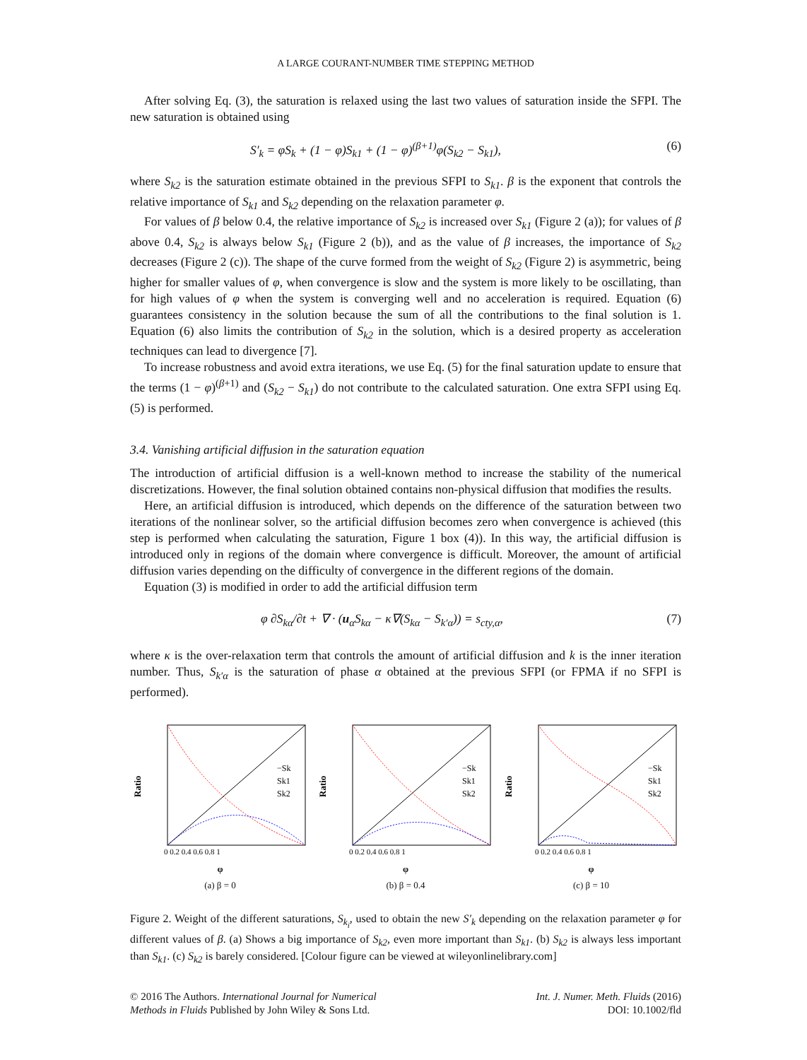A LARGE COURANT-NUMBER TIME STEPPING METHOD
After solving Eq. (3), the saturation is relaxed using the last two values of saturation inside the SFPI. The new saturation is obtained using
S′<sub>k</sub> = φS<sub>k</sub> + (1 − φ)S<sub>k1</sub> + (1 − φ)<sup>(β+1)</sup>φ(S<sub>k2</sub> − S<sub>k1</sub>), (6)
where S<sub>k2</sub> is the saturation estimate obtained in the previous SFPI to S<sub>k1</sub>. β is the exponent that controls the relative importance of S<sub>k1</sub> and S<sub>k2</sub> depending on the relaxation parameter φ.
For values of β below 0.4, the relative importance of S<sub>k2</sub> is increased over S<sub>k1</sub> (Figure 2 (a)); for values of β above 0.4, S<sub>k2</sub> is always below S<sub>k1</sub> (Figure 2 (b)), and as the value of β increases, the importance of S<sub>k2</sub> decreases (Figure 2 (c)). The shape of the curve formed from the weight of S<sub>k2</sub> (Figure 2) is asymmetric, being higher for smaller values of φ, when convergence is slow and the system is more likely to be oscillating, than for high values of φ when the system is converging well and no acceleration is required. Equation (6) guarantees consistency in the solution because the sum of all the contributions to the final solution is 1. Equation (6) also limits the contribution of S<sub>k2</sub> in the solution, which is a desired property as acceleration techniques can lead to divergence [7].
To increase robustness and avoid extra iterations, we use Eq. (5) for the final saturation update to ensure that the terms (1 − φ)<sup>(β+1)</sup> and (S<sub>k2</sub> − S<sub>k1</sub>) do not contribute to the calculated saturation. One extra SFPI using Eq. (5) is performed.
3.4. Vanishing artificial diffusion in the saturation equation
The introduction of artificial diffusion is a well-known method to increase the stability of the numerical discretizations. However, the final solution obtained contains non-physical diffusion that modifies the results.
Here, an artificial diffusion is introduced, which depends on the difference of the saturation between two iterations of the nonlinear solver, so the artificial diffusion becomes zero when convergence is achieved (this step is performed when calculating the saturation, Figure 1 box (4)). In this way, the artificial diffusion is introduced only in regions of the domain where convergence is difficult. Moreover, the amount of artificial diffusion varies depending on the difficulty of convergence in the different regions of the domain.
Equation (3) is modified in order to add the artificial diffusion term
φ ∂S<sub>kα</sub>/∂t + ∇ · (u<sub>α</sub>S<sub>kα</sub> − κ∇(S<sub>kα</sub> − S<sub>k′α</sub>)) = s<sub>cty,α</sub>, (7)
where κ is the over-relaxation term that controls the amount of artificial diffusion and k is the inner iteration number. Thus, S<sub>k′α</sub> is the saturation of phase α obtained at the previous SFPI (or FPMA if no SFPI is performed).
Ratio
−Sk
Sk1
Sk2
0 0.2 0.4 0.6 0.8 1
φ
(a) β = 0
Ratio
−Sk
Sk1
Sk2
0 0.2 0.4 0.6 0.8 1
φ
(b) β = 0.4
Ratio
−Sk
Sk1
Sk2
0 0.2 0.4 0.6 0.8 1
φ
(c) β = 10
Figure 2. Weight of the different saturations, S<sub>k<sub>i</sub></sub>, used to obtain the new S′<sub>k</sub> depending on the relaxation parameter φ for different values of β. (a) Shows a big importance of S<sub>k2</sub>, even more important than S<sub>k1</sub>. (b) S<sub>k2</sub> is always less important than S<sub>k1</sub>. (c) S<sub>k2</sub> is barely considered. [Colour figure can be viewed at wileyonlinelibrary.com]
© 2016 The Authors. International Journal for Numerical
Methods in Fluids Published by John Wiley & Sons Ltd.
Int. J. Numer. Meth. Fluids (2016)
DOI: 10.1002/fld